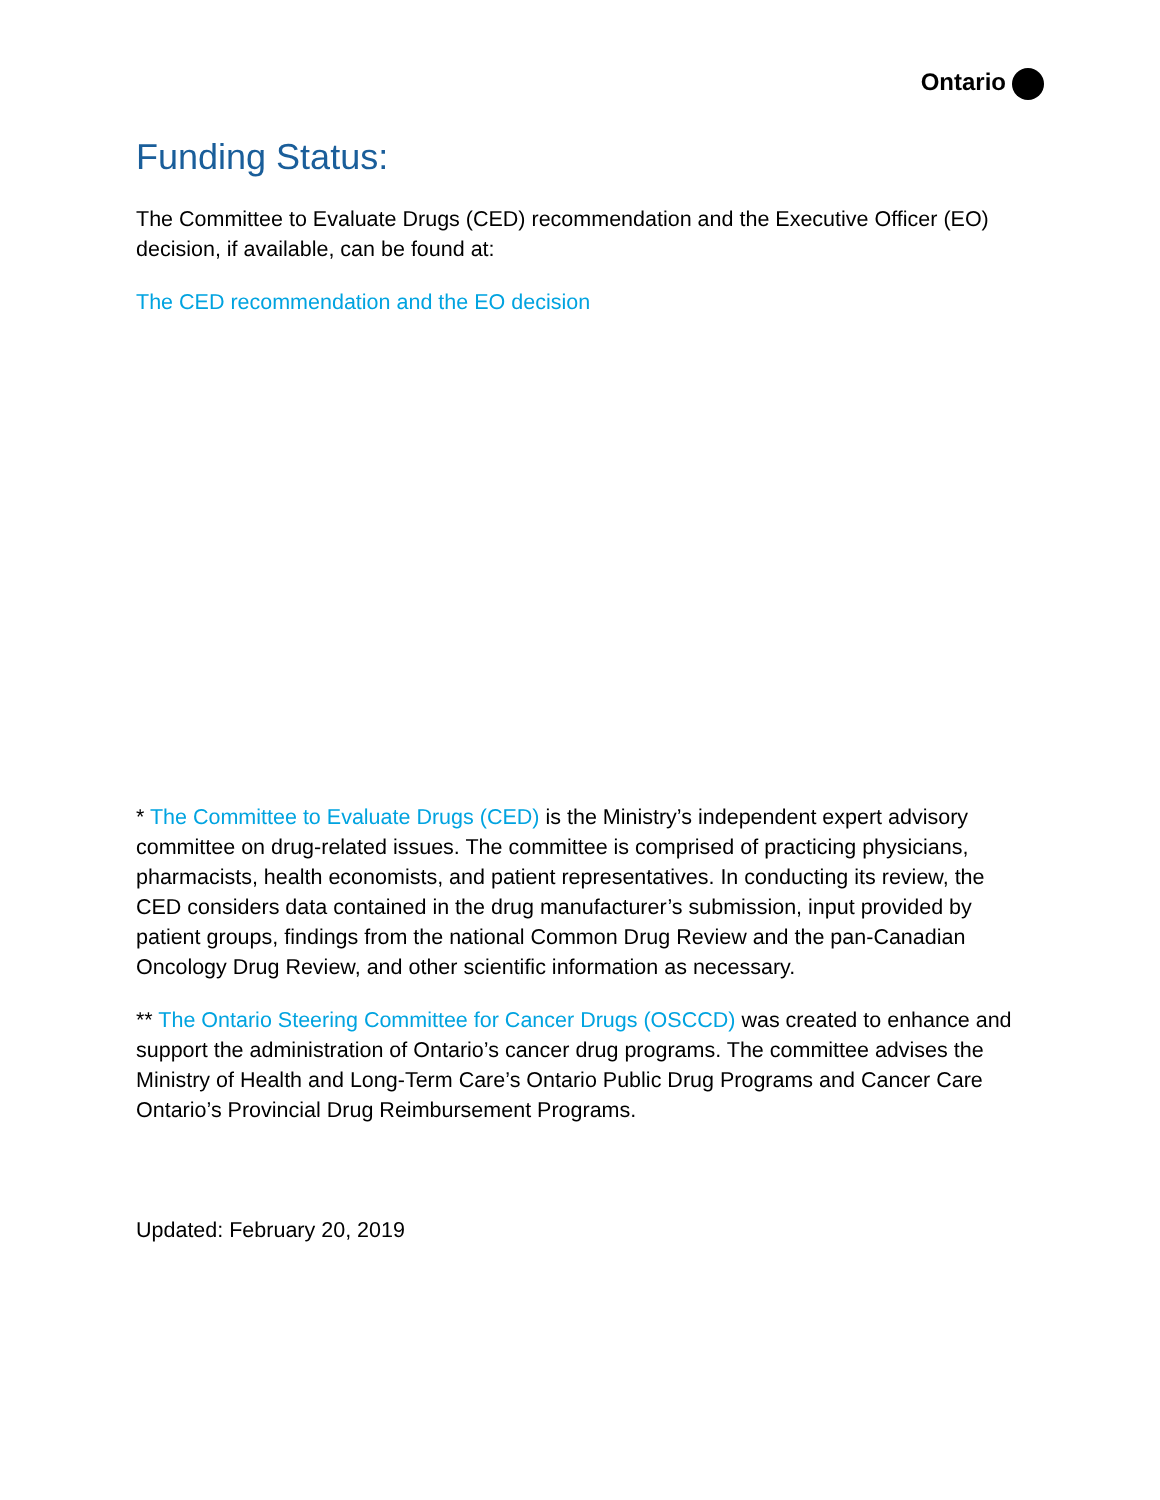Ontario
Funding Status:
The Committee to Evaluate Drugs (CED) recommendation and the Executive Officer (EO) decision, if available, can be found at:
The CED recommendation and the EO decision
* The Committee to Evaluate Drugs (CED) is the Ministry’s independent expert advisory committee on drug-related issues. The committee is comprised of practicing physicians, pharmacists, health economists, and patient representatives. In conducting its review, the CED considers data contained in the drug manufacturer’s submission, input provided by patient groups, findings from the national Common Drug Review and the pan-Canadian Oncology Drug Review, and other scientific information as necessary.
** The Ontario Steering Committee for Cancer Drugs (OSCCD) was created to enhance and support the administration of Ontario’s cancer drug programs. The committee advises the Ministry of Health and Long-Term Care’s Ontario Public Drug Programs and Cancer Care Ontario’s Provincial Drug Reimbursement Programs.
Updated: February 20, 2019